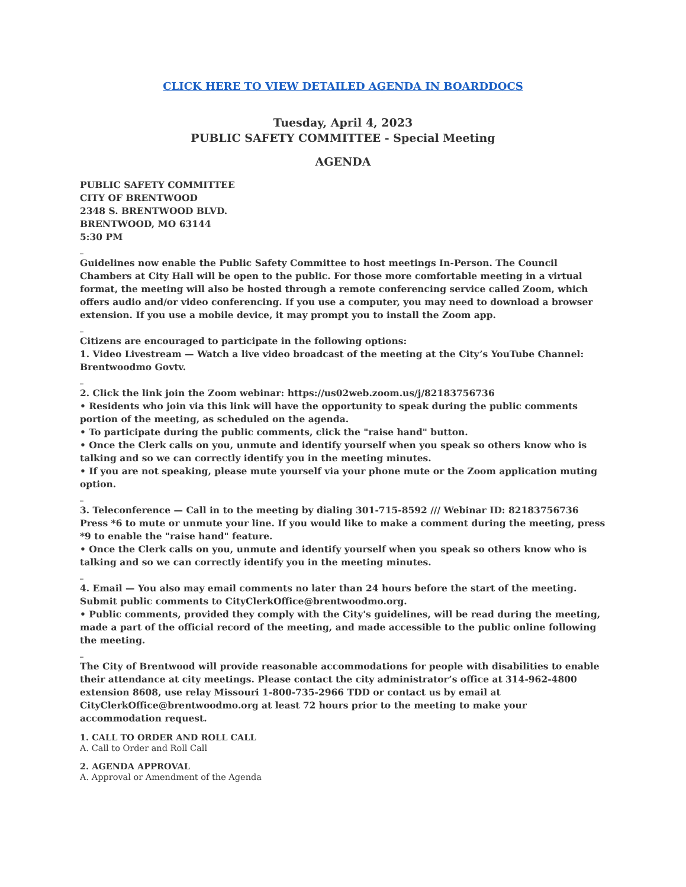CLICK HERE TO VIEW DETAILED AGENDA IN BOARDDOCS
Tuesday, April 4, 2023
PUBLIC SAFETY COMMITTEE - Special Meeting
AGENDA
PUBLIC SAFETY COMMITTEE
CITY OF BRENTWOOD
2348 S. BRENTWOOD BLVD.
BRENTWOOD, MO 63144
5:30 PM
_
Guidelines now enable the Public Safety Committee to host meetings In-Person. The Council Chambers at City Hall will be open to the public. For those more comfortable meeting in a virtual format, the meeting will also be hosted through a remote conferencing service called Zoom, which offers audio and/or video conferencing. If you use a computer, you may need to download a browser extension. If you use a mobile device, it may prompt you to install the Zoom app.
_
Citizens are encouraged to participate in the following options:
1. Video Livestream — Watch a live video broadcast of the meeting at the City’s YouTube Channel: Brentwoodmo Govtv.
_
2. Click the link join the Zoom webinar: https://us02web.zoom.us/j/82183756736
• Residents who join via this link will have the opportunity to speak during the public comments portion of the meeting, as scheduled on the agenda.
• To participate during the public comments, click the "raise hand" button.
• Once the Clerk calls on you, unmute and identify yourself when you speak so others know who is talking and so we can correctly identify you in the meeting minutes.
• If you are not speaking, please mute yourself via your phone mute or the Zoom application muting option.
_
3. Teleconference — Call in to the meeting by dialing 301-715-8592 /// Webinar ID: 82183756736 Press *6 to mute or unmute your line. If you would like to make a comment during the meeting, press *9 to enable the "raise hand" feature.
• Once the Clerk calls on you, unmute and identify yourself when you speak so others know who is talking and so we can correctly identify you in the meeting minutes.
_
4. Email — You also may email comments no later than 24 hours before the start of the meeting. Submit public comments to CityClerkOffice@brentwoodmo.org.
• Public comments, provided they comply with the City's guidelines, will be read during the meeting, made a part of the official record of the meeting, and made accessible to the public online following the meeting.
_
The City of Brentwood will provide reasonable accommodations for people with disabilities to enable their attendance at city meetings. Please contact the city administrator’s office at 314-962-4800 extension 8608, use relay Missouri 1-800-735-2966 TDD or contact us by email at CityClerkOffice@brentwoodmo.org at least 72 hours prior to the meeting to make your accommodation request.
1. CALL TO ORDER AND ROLL CALL
A. Call to Order and Roll Call
2. AGENDA APPROVAL
A. Approval or Amendment of the Agenda